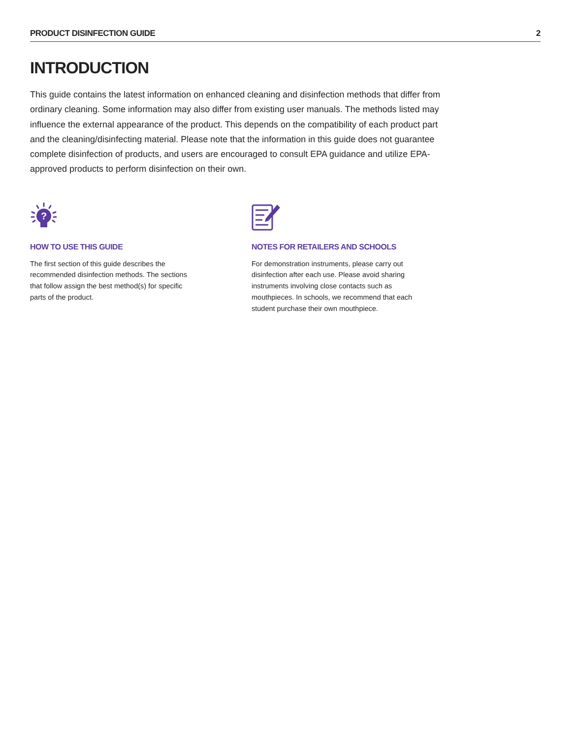PRODUCT DISINFECTION GUIDE 2
INTRODUCTION
This guide contains the latest information on enhanced cleaning and disinfection methods that differ from ordinary cleaning. Some information may also differ from existing user manuals. The methods listed may influence the external appearance of the product. This depends on the compatibility of each product part and the cleaning/disinfecting material. Please note that the information in this guide does not guarantee complete disinfection of products, and users are encouraged to consult EPA guidance and utilize EPA-approved products to perform disinfection on their own.
?
HOW TO USE THIS GUIDE
The first section of this guide describes the recommended disinfection methods. The sections that follow assign the best method(s) for specific parts of the product.
NOTES FOR RETAILERS AND SCHOOLS
For demonstration instruments, please carry out disinfection after each use. Please avoid sharing instruments involving close contacts such as mouthpieces. In schools, we recommend that each student purchase their own mouthpiece.